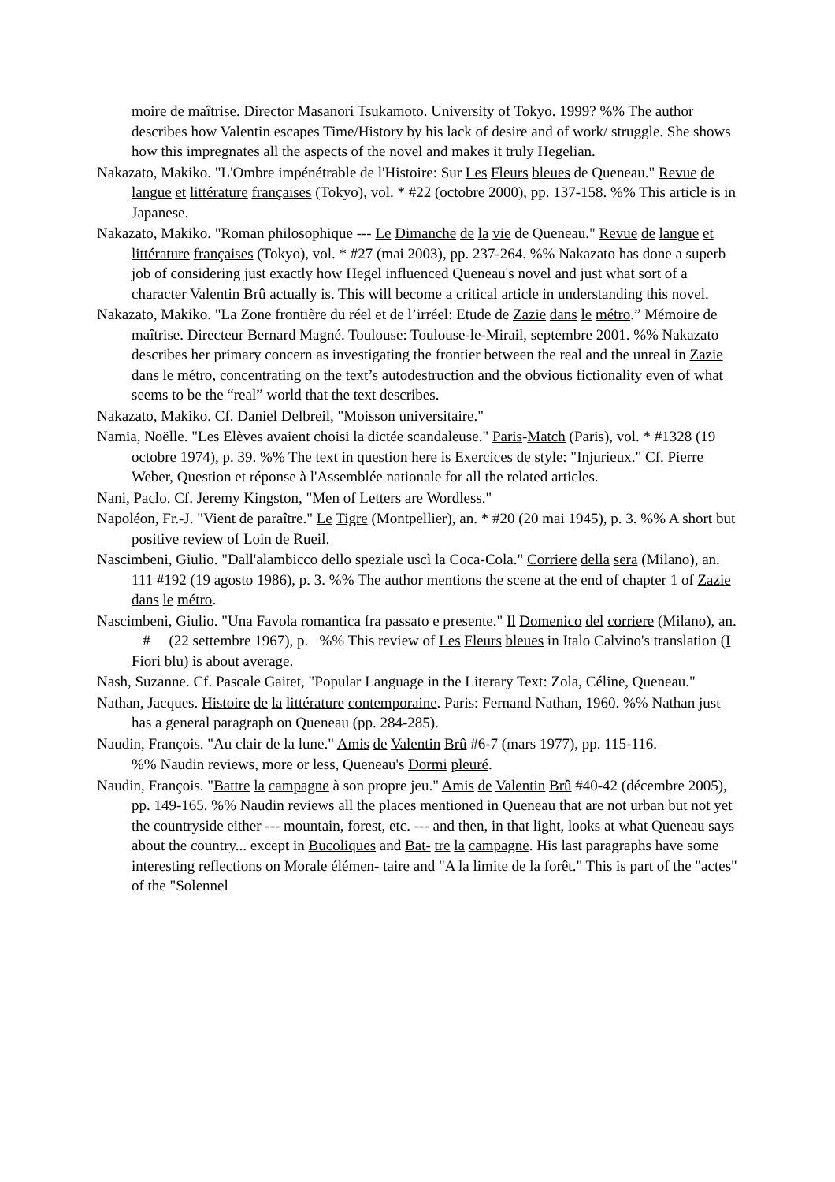moire de maîtrise. Director Masanori Tsukamoto. University of Tokyo. 1999? %% The author describes how Valentin escapes Time/History by his lack of desire and of work/ struggle. She shows how this impregnates all the aspects of the novel and makes it truly Hegelian.
Nakazato, Makiko. "L'Ombre impénétrable de l'Histoire: Sur Les Fleurs bleues de Queneau." Revue de langue et littérature françaises (Tokyo), vol. * #22 (octobre 2000), pp. 137-158. %% This article is in Japanese.
Nakazato, Makiko. "Roman philosophique --- Le Dimanche de la vie de Queneau." Revue de langue et littérature françaises (Tokyo), vol. * #27 (mai 2003), pp. 237-264. %% Nakazato has done a superb job of considering just exactly how Hegel influenced Queneau's novel and just what sort of a character Valentin Brû actually is. This will become a critical article in understanding this novel.
Nakazato, Makiko. "La Zone frontière du réel et de l’irréel: Etude de Zazie dans le métro.” Mémoire de maîtrise. Directeur Bernard Magné. Toulouse: Toulouse-le-Mirail, septembre 2001. %% Nakazato describes her primary concern as investigating the frontier between the real and the unreal in Zazie dans le métro, concentrating on the text’s autodestruction and the obvious fictionality even of what seems to be the “real” world that the text describes.
Nakazato, Makiko. Cf. Daniel Delbreil, "Moisson universitaire."
Namia, Noëlle. "Les Elèves avaient choisi la dictée scandaleuse." Paris-Match (Paris), vol. * #1328 (19 octobre 1974), p. 39. %% The text in question here is Exercices de style: "Injurieux." Cf. Pierre Weber, Question et réponse à l'Assemblée nationale for all the related articles.
Nani, Paclo. Cf. Jeremy Kingston, "Men of Letters are Wordless."
Napoléon, Fr.-J. "Vient de paraître." Le Tigre (Montpellier), an. * #20 (20 mai 1945), p. 3. %% A short but positive review of Loin de Rueil.
Nascimbeni, Giulio. "Dall'alambicco dello speziale uscì la Coca-Cola." Corriere della sera (Milano), an. 111 #192 (19 agosto 1986), p. 3. %% The author mentions the scene at the end of chapter 1 of Zazie dans le métro.
Nascimbeni, Giulio. "Una Favola romantica fra passato e presente." Il Domenico del corriere (Milano), an. # (22 settembre 1967), p. %% This review of Les Fleurs bleues in Italo Calvino's translation (I Fiori blu) is about average.
Nash, Suzanne. Cf. Pascale Gaitet, "Popular Language in the Literary Text: Zola, Céline, Queneau."
Nathan, Jacques. Histoire de la littérature contemporaine. Paris: Fernand Nathan, 1960. %% Nathan just has a general paragraph on Queneau (pp. 284-285).
Naudin, François. "Au clair de la lune." Amis de Valentin Brû #6-7 (mars 1977), pp. 115-116.
%% Naudin reviews, more or less, Queneau's Dormi pleuré.
Naudin, François. "Battre la campagne à son propre jeu." Amis de Valentin Brû #40-42 (décembre 2005), pp. 149-165. %% Naudin reviews all the places mentioned in Queneau that are not urban but not yet the countryside either --- mountain, forest, etc. --- and then, in that light, looks at what Queneau says about the country... except in Bucoliques and Bat- tre la campagne. His last paragraphs have some interesting reflections on Morale élémen- taire and "A la limite de la forêt." This is part of the "actes" of the "Solennel